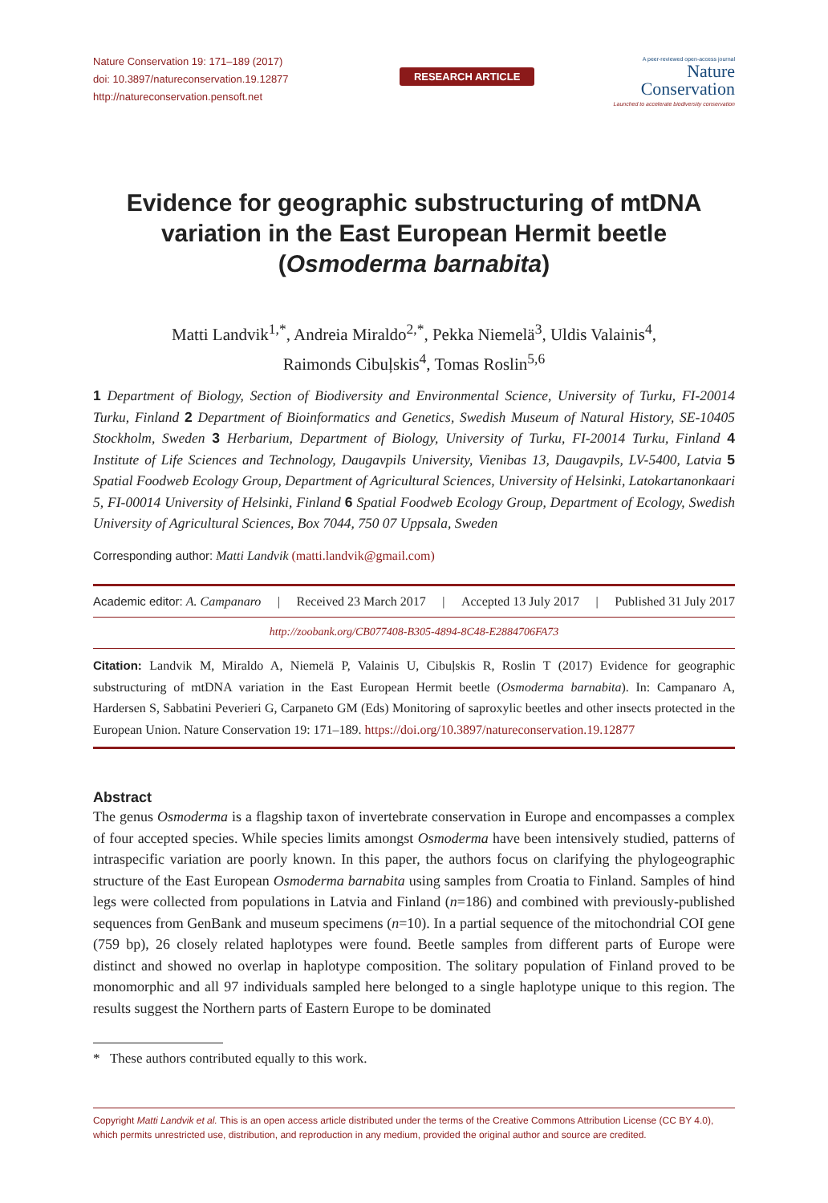Nature Conservation 19: 171–189 (2017)
doi: 10.3897/natureconservation.19.12877
http://natureconservation.pensoft.net
RESEARCH ARTICLE
A peer-reviewed open-access journal
Nature
Conservation
Launched to accelerate biodiversity conservation
Evidence for geographic substructuring of mtDNA variation in the East European Hermit beetle (Osmoderma barnabita)
Matti Landvik<sup>1,*</sup>, Andreia Miraldo<sup>2,*</sup>, Pekka Niemelä<sup>3</sup>, Uldis Valainis<sup>4</sup>,
Raimonds Cibuļskis<sup>4</sup>, Tomas Roslin<sup>5,6</sup>
1 Department of Biology, Section of Biodiversity and Environmental Science, University of Turku, FI-20014 Turku, Finland 2 Department of Bioinformatics and Genetics, Swedish Museum of Natural History, SE-10405 Stockholm, Sweden 3 Herbarium, Department of Biology, University of Turku, FI-20014 Turku, Finland 4 Institute of Life Sciences and Technology, Daugavpils University, Vienibas 13, Daugavpils, LV-5400, Latvia 5 Spatial Foodweb Ecology Group, Department of Agricultural Sciences, University of Helsinki, Latokartanonkaari 5, FI-00014 University of Helsinki, Finland 6 Spatial Foodweb Ecology Group, Department of Ecology, Swedish University of Agricultural Sciences, Box 7044, 750 07 Uppsala, Sweden
Corresponding author: Matti Landvik (matti.landvik@gmail.com)
Academic editor: A. Campanaro | Received 23 March 2017 | Accepted 13 July 2017 | Published 31 July 2017
http://zoobank.org/CB077408-B305-4894-8C48-E2884706FA73
Citation: Landvik M, Miraldo A, Niemelä P, Valainis U, Cibuļskis R, Roslin T (2017) Evidence for geographic substructuring of mtDNA variation in the East European Hermit beetle (Osmoderma barnabita). In: Campanaro A, Hardersen S, Sabbatini Peverieri G, Carpaneto GM (Eds) Monitoring of saproxylic beetles and other insects protected in the European Union. Nature Conservation 19: 171–189. https://doi.org/10.3897/natureconservation.19.12877
Abstract
The genus Osmoderma is a flagship taxon of invertebrate conservation in Europe and encompasses a complex of four accepted species. While species limits amongst Osmoderma have been intensively studied, patterns of intraspecific variation are poorly known. In this paper, the authors focus on clarifying the phylogeographic structure of the East European Osmoderma barnabita using samples from Croatia to Finland. Samples of hind legs were collected from populations in Latvia and Finland (n=186) and combined with previously-published sequences from GenBank and museum specimens (n=10). In a partial sequence of the mitochondrial COI gene (759 bp), 26 closely related haplotypes were found. Beetle samples from different parts of Europe were distinct and showed no overlap in haplotype composition. The solitary population of Finland proved to be monomorphic and all 97 individuals sampled here belonged to a single haplotype unique to this region. The results suggest the Northern parts of Eastern Europe to be dominated
* These authors contributed equally to this work.
Copyright Matti Landvik et al. This is an open access article distributed under the terms of the Creative Commons Attribution License (CC BY 4.0), which permits unrestricted use, distribution, and reproduction in any medium, provided the original author and source are credited.